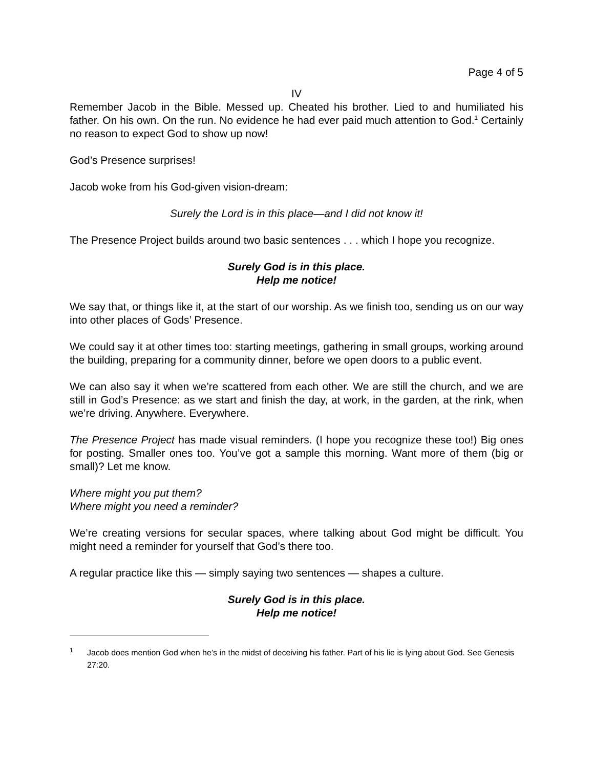Page 4 of 5
IV
Remember Jacob in the Bible. Messed up. Cheated his brother. Lied to and humiliated his father. On his own. On the run. No evidence he had ever paid much attention to God.<sup>1</sup> Certainly no reason to expect God to show up now!
God’s Presence surprises!
Jacob woke from his God-given vision-dream:
Surely the Lord is in this place—and I did not know it!
The Presence Project builds around two basic sentences . . . which I hope you recognize.
Surely God is in this place.
Help me notice!
We say that, or things like it, at the start of our worship. As we finish too, sending us on our way into other places of Gods’ Presence.
We could say it at other times too: starting meetings, gathering in small groups, working around the building, preparing for a community dinner, before we open doors to a public event.
We can also say it when we’re scattered from each other. We are still the church, and we are still in God’s Presence: as we start and finish the day, at work, in the garden, at the rink, when we’re driving. Anywhere. Everywhere.
The Presence Project has made visual reminders. (I hope you recognize these too!) Big ones for posting. Smaller ones too. You’ve got a sample this morning. Want more of them (big or small)? Let me know.
Where might you put them?
Where might you need a reminder?
We’re creating versions for secular spaces, where talking about God might be difficult. You might need a reminder for yourself that God’s there too.
A regular practice like this — simply saying two sentences — shapes a culture.
Surely God is in this place.
Help me notice!
<sup>1</sup>
Jacob does mention God when he’s in the midst of deceiving his father. Part of his lie is lying about God. See Genesis 27:20.